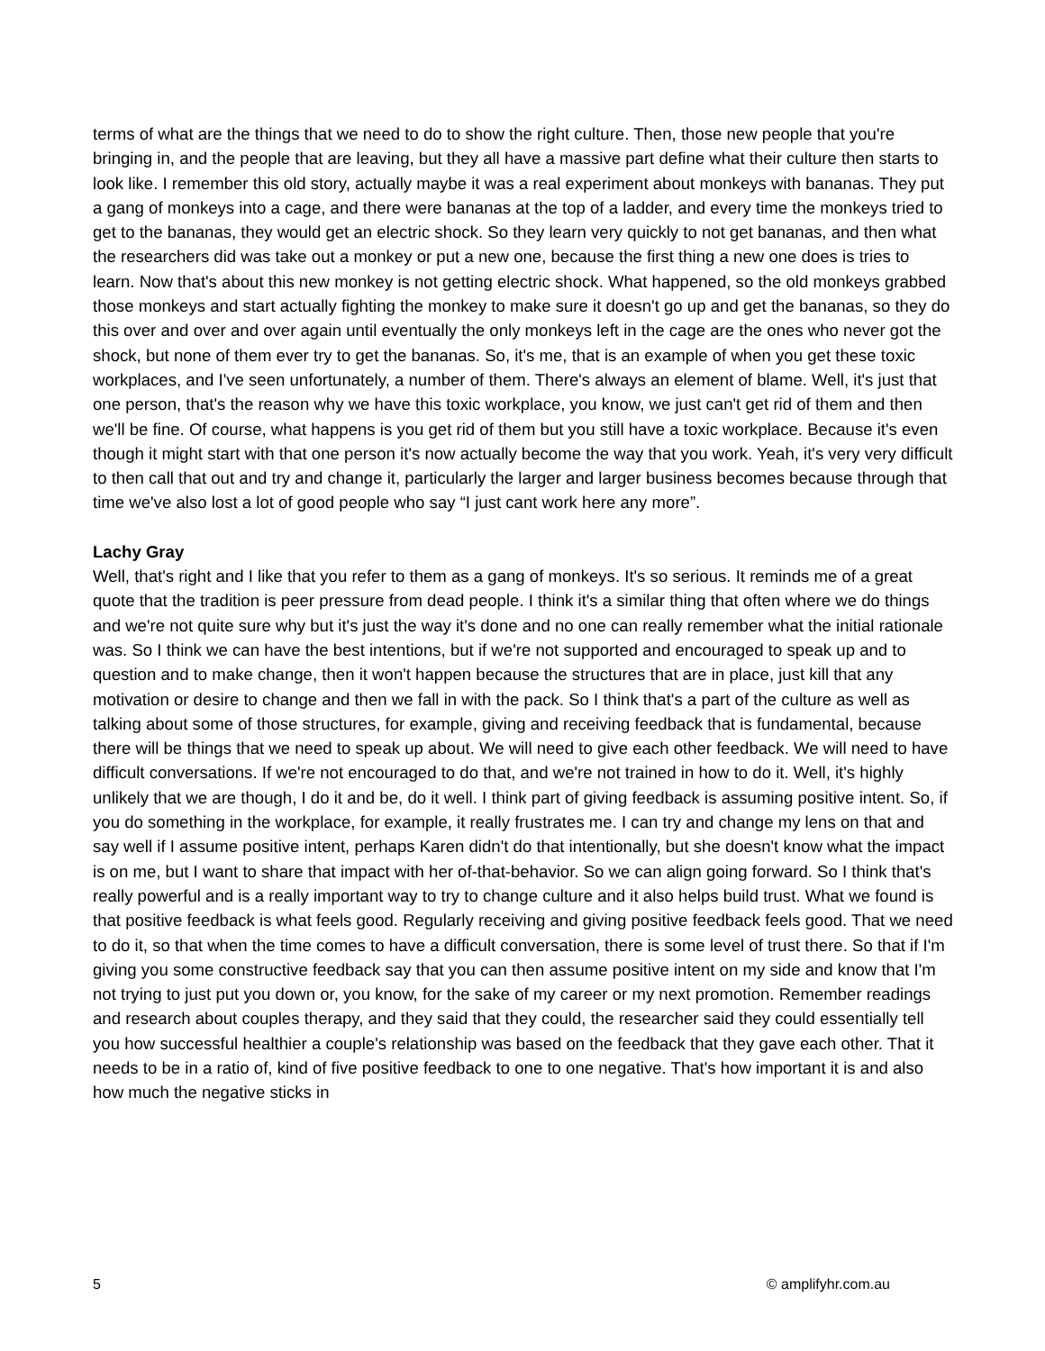terms of what are the things that we need to do to show the right culture. Then, those new people that you're bringing in, and the people that are leaving, but they all have a massive part define what their culture then starts to look like. I remember this old story, actually maybe it was a real experiment about monkeys with bananas. They put a gang of monkeys into a cage, and there were bananas at the top of a ladder, and every time the monkeys tried to get to the bananas, they would get an electric shock. So they learn very quickly to not get bananas, and then what the researchers did was take out a monkey or put a new one, because the first thing a new one does is tries to learn. Now that's about this new monkey is not getting electric shock. What happened, so the old monkeys grabbed those monkeys and start actually fighting the monkey to make sure it doesn't go up and get the bananas, so they do this over and over and over again until eventually the only monkeys left in the cage are the ones who never got the shock, but none of them ever try to get the bananas. So, it's me, that is an example of when you get these toxic workplaces, and I've seen unfortunately, a number of them. There's always an element of blame. Well, it's just that one person, that's the reason why we have this toxic workplace, you know, we just can't get rid of them and then we'll be fine. Of course, what happens is you get rid of them but you still have a toxic workplace. Because it's even though it might start with that one person it's now actually become the way that you work. Yeah, it's very very difficult to then call that out and try and change it, particularly the larger and larger business becomes because through that time we've also lost a lot of good people who say “I just cant work here any more”.
Lachy Gray
Well, that's right and I like that you refer to them as a gang of monkeys. It's so serious. It reminds me of a great quote that the tradition is peer pressure from dead people. I think it's a similar thing that often where we do things and we're not quite sure why but it's just the way it's done and no one can really remember what the initial rationale was. So I think we can have the best intentions, but if we're not supported and encouraged to speak up and to question and to make change, then it won't happen because the structures that are in place, just kill that any motivation or desire to change and then we fall in with the pack. So I think that's a part of the culture as well as talking about some of those structures, for example, giving and receiving feedback that is fundamental, because there will be things that we need to speak up about. We will need to give each other feedback. We will need to have difficult conversations. If we're not encouraged to do that, and we're not trained in how to do it. Well, it's highly unlikely that we are though, I do it and be, do it well. I think part of giving feedback is assuming positive intent. So, if you do something in the workplace, for example, it really frustrates me. I can try and change my lens on that and say well if I assume positive intent, perhaps Karen didn't do that intentionally, but she doesn't know what the impact is on me, but I want to share that impact with her of-that-behavior. So we can align going forward. So I think that's really powerful and is a really important way to try to change culture and it also helps build trust. What we found is that positive feedback is what feels good. Regularly receiving and giving positive feedback feels good. That we need to do it, so that when the time comes to have a difficult conversation, there is some level of trust there. So that if I'm giving you some constructive feedback say that you can then assume positive intent on my side and know that I'm not trying to just put you down or, you know, for the sake of my career or my next promotion. Remember readings and research about couples therapy, and they said that they could, the researcher said they could essentially tell you how successful healthier a couple's relationship was based on the feedback that they gave each other. That it needs to be in a ratio of, kind of five positive feedback to one to one negative. That's how important it is and also how much the negative sticks in
5 © amplifyhr.com.au